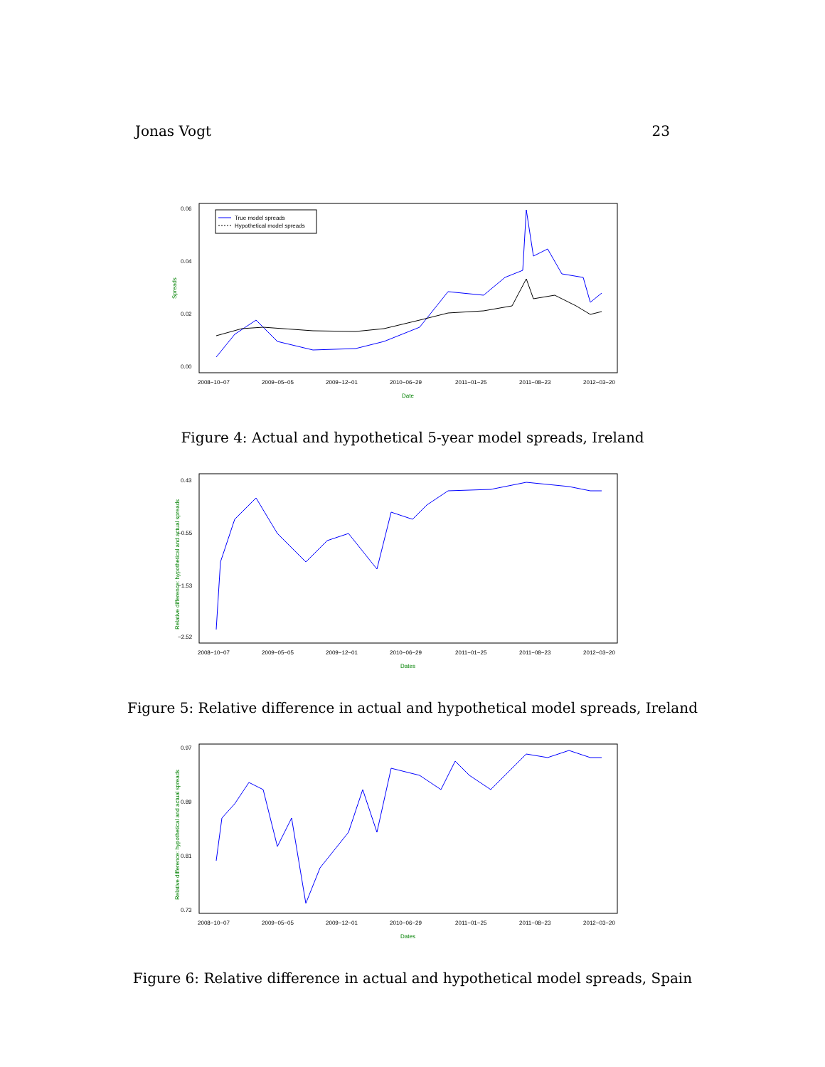Jonas Vogt 23
0.06
0.04
0.02
0.00
Spreads
True model spreads
Hypothetical model spreads
2008−10−07
2009−05−05
2009−12−01
2010−06−29
2011−01−25
2011−08−23
2012−03−20
Date
Figure 4: Actual and hypothetical 5-year model spreads, Ireland
0.43
−0.55
−1.53
−2.52
Relative difference: hypothetical and actual spreads
2008−10−07
2009−05−05
2009−12−01
2010−06−29
2011−01−25
2011−08−23
2012−03−20
Dates
Figure 5: Relative difference in actual and hypothetical model spreads, Ireland
0.97
0.89
0.81
0.73
Relative difference: hypothetical and actual spreads
2008−10−07
2009−05−05
2009−12−01
2010−06−29
2011−01−25
2011−08−23
2012−03−20
Dates
Figure 6: Relative difference in actual and hypothetical model spreads, Spain